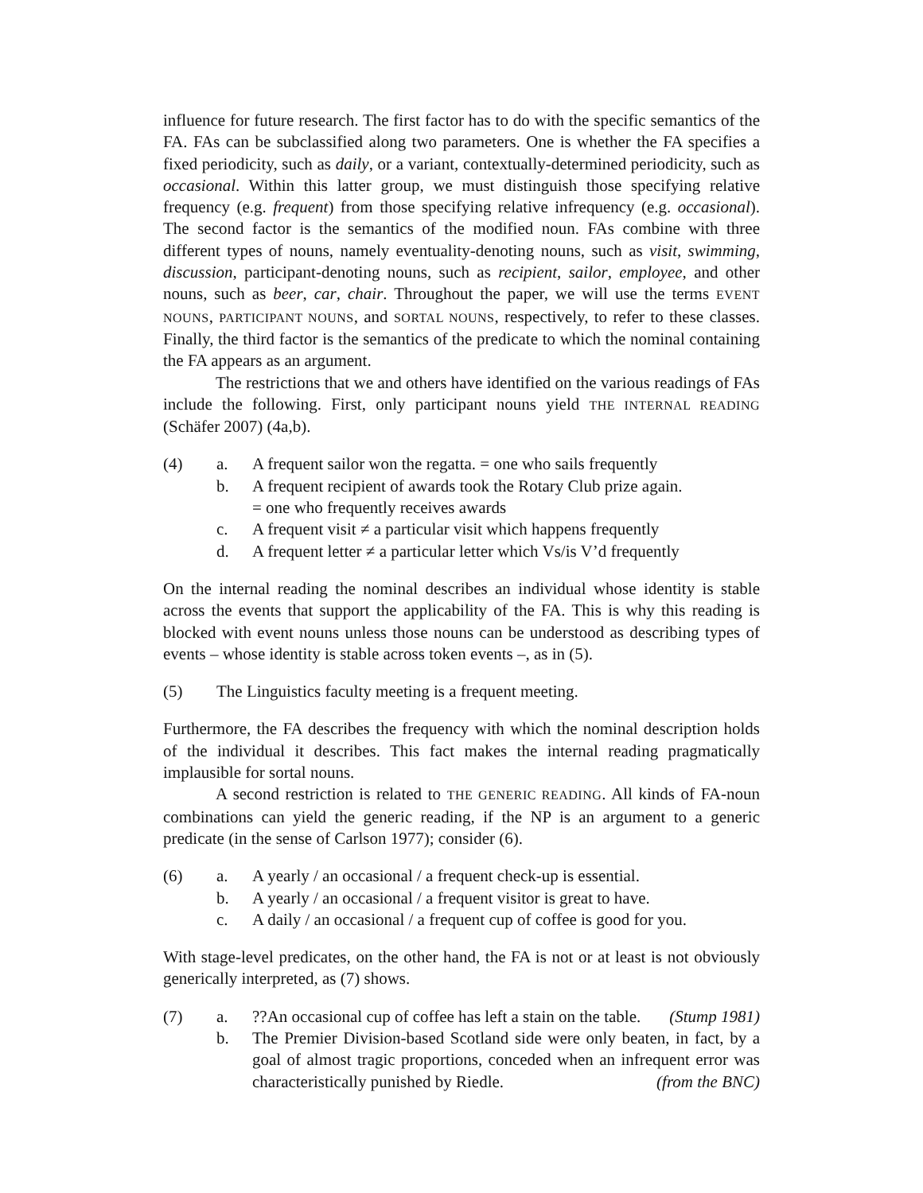influence for future research. The first factor has to do with the specific semantics of the FA. FAs can be subclassified along two parameters. One is whether the FA specifies a fixed periodicity, such as daily, or a variant, contextually-determined periodicity, such as occasional. Within this latter group, we must distinguish those specifying relative frequency (e.g. frequent) from those specifying relative infrequency (e.g. occasional). The second factor is the semantics of the modified noun. FAs combine with three different types of nouns, namely eventuality-denoting nouns, such as visit, swimming, discussion, participant-denoting nouns, such as recipient, sailor, employee, and other nouns, such as beer, car, chair. Throughout the paper, we will use the terms EVENT NOUNS, PARTICIPANT NOUNS, and SORTAL NOUNS, respectively, to refer to these classes. Finally, the third factor is the semantics of the predicate to which the nominal containing the FA appears as an argument.
The restrictions that we and others have identified on the various readings of FAs include the following. First, only participant nouns yield THE INTERNAL READING (Schäfer 2007) (4a,b).
(4) a. A frequent sailor won the regatta. = one who sails frequently
b. A frequent recipient of awards took the Rotary Club prize again.
= one who frequently receives awards
c. A frequent visit ≠ a particular visit which happens frequently
d. A frequent letter ≠ a particular letter which Vs/is V’d frequently
On the internal reading the nominal describes an individual whose identity is stable across the events that support the applicability of the FA. This is why this reading is blocked with event nouns unless those nouns can be understood as describing types of events – whose identity is stable across token events –, as in (5).
(5) The Linguistics faculty meeting is a frequent meeting.
Furthermore, the FA describes the frequency with which the nominal description holds of the individual it describes. This fact makes the internal reading pragmatically implausible for sortal nouns.
A second restriction is related to THE GENERIC READING. All kinds of FA-noun combinations can yield the generic reading, if the NP is an argument to a generic predicate (in the sense of Carlson 1977); consider (6).
(6) a. A yearly / an occasional / a frequent check-up is essential.
b. A yearly / an occasional / a frequent visitor is great to have.
c. A daily / an occasional / a frequent cup of coffee is good for you.
With stage-level predicates, on the other hand, the FA is not or at least is not obviously generically interpreted, as (7) shows.
(7) a. ??An occasional cup of coffee has left a stain on the table. (Stump 1981)
b. The Premier Division-based Scotland side were only beaten, in fact, by a goal of almost tragic proportions, conceded when an infrequent error was characteristically punished by Riedle. (from the BNC)